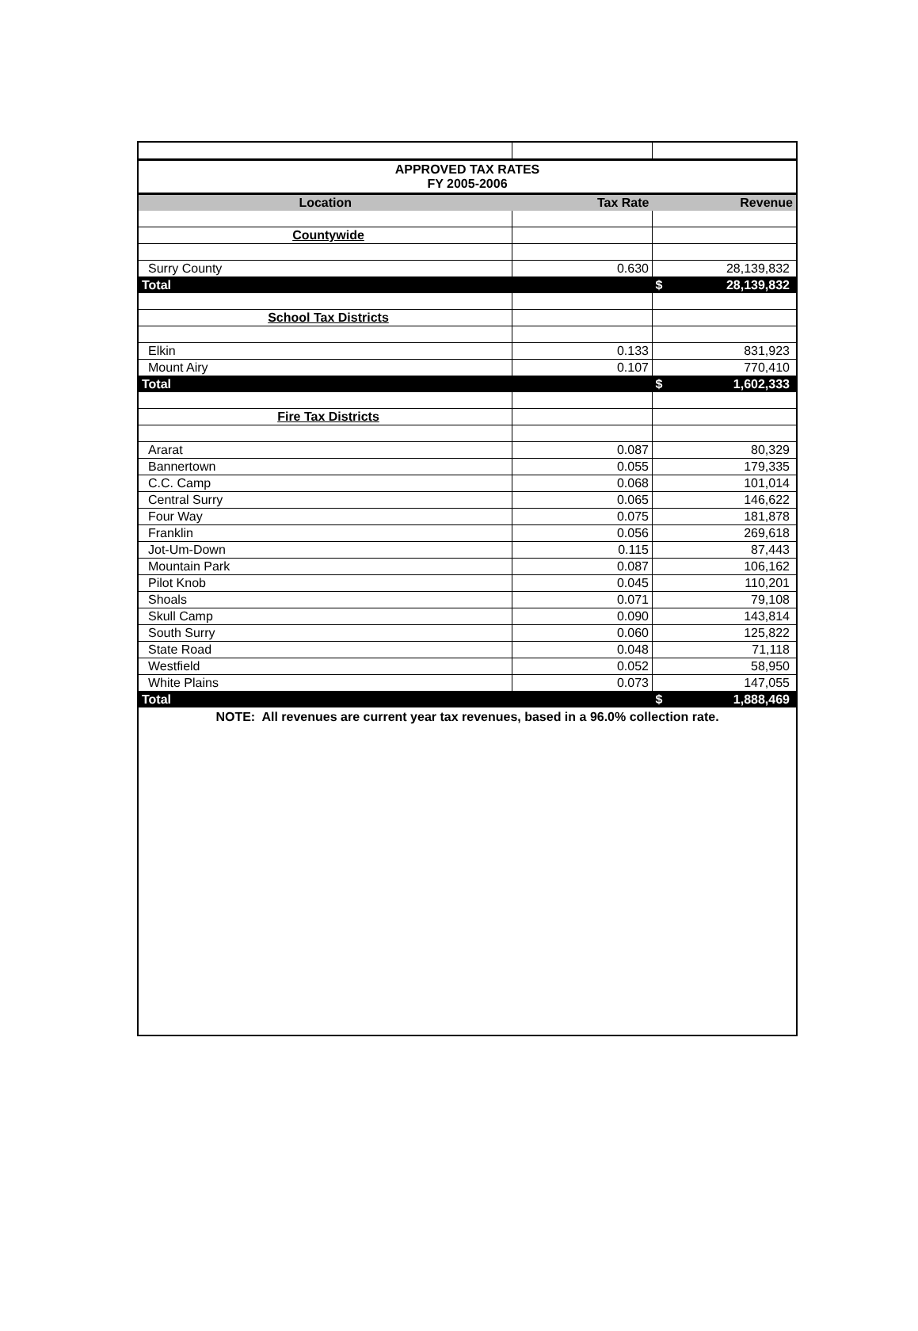| APPROVED TAX RATES FY 2005-2006 | | |
| Location | Tax Rate | Revenue |
| Countywide | | |
| Surry County | 0.630 | 28,139,832 |
| Total | | $ 28,139,832 |
| School Tax Districts | | |
| Elkin | 0.133 | 831,923 |
| Mount Airy | 0.107 | 770,410 |
| Total | | $ 1,602,333 |
| Fire Tax Districts | | |
| Ararat | 0.087 | 80,329 |
| Bannertown | 0.055 | 179,335 |
| C.C. Camp | 0.068 | 101,014 |
| Central Surry | 0.065 | 146,622 |
| Four Way | 0.075 | 181,878 |
| Franklin | 0.056 | 269,618 |
| Jot-Um-Down | 0.115 | 87,443 |
| Mountain Park | 0.087 | 106,162 |
| Pilot Knob | 0.045 | 110,201 |
| Shoals | 0.071 | 79,108 |
| Skull Camp | 0.090 | 143,814 |
| South Surry | 0.060 | 125,822 |
| State Road | 0.048 | 71,118 |
| Westfield | 0.052 | 58,950 |
| White Plains | 0.073 | 147,055 |
| Total | | $ 1,888,469 |
| NOTE: All revenues are current year tax revenues, based in a 96.0% collection rate. | | |